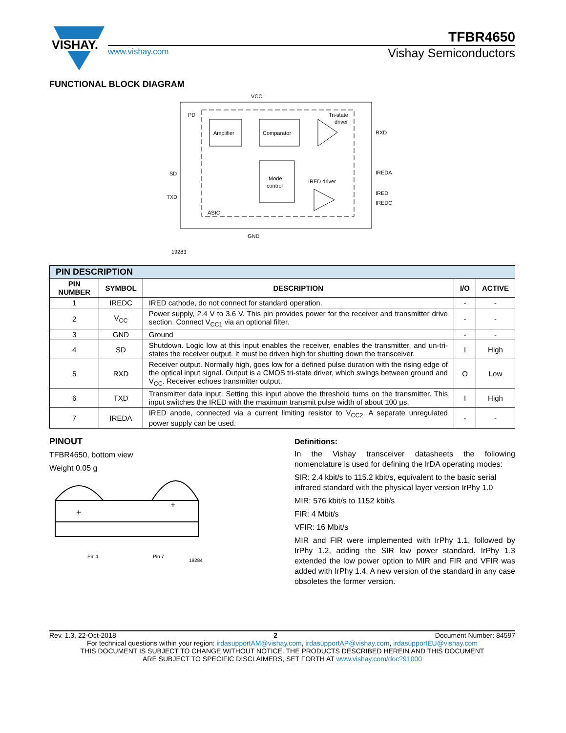VISHAY.
TFBR4650
www.vishay.com Vishay Semiconductors
FUNCTIONAL BLOCK DIAGRAM
Amplifier
Comparator
Mode
control
VCC
PD
Tri-state
driver
RXD
IREDA
IRED
IREDC
SD
TXD
IRED driver
ASIC
GND
19283
| PIN DESCRIPTION | | | | |
| --- | --- | --- | --- | --- |
| PIN NUMBER | SYMBOL | DESCRIPTION | I/O | ACTIVE |
| 1 | IREDC | IRED cathode, do not connect for standard operation. | - | - |
| 2 | V<sub>CC</sub> | Power supply, 2.4 V to 3.6 V. This pin provides power for the receiver and transmitter drive section. Connect V<sub>CC1</sub> via an optional filter. | - | - |
| 3 | GND | Ground | - | - |
| 4 | SD | Shutdown. Logic low at this input enables the receiver, enables the transmitter, and un-tri-states the receiver output. It must be driven high for shutting down the transceiver. | I | High |
| 5 | RXD | Receiver output. Normally high, goes low for a defined pulse duration with the rising edge of the optical input signal. Output is a CMOS tri-state driver, which swings between ground and V<sub>CC</sub>. Receiver echoes transmitter output. | O | Low |
| 6 | TXD | Transmitter data input. Setting this input above the threshold turns on the transmitter. This input switches the IRED with the maximum transmit pulse width of about 100 μs. | I | High |
| 7 | IREDA | IRED anode, connected via a current limiting resistor to V<sub>CC2</sub>. A separate unregulated power supply can be used. | - | - |
PINOUT
TFBR4650, bottom view
Weight 0.05 g
+
+
Pin 1
Pin 7
19284
Definitions:
In the Vishay transceiver datasheets the following nomenclature is used for defining the IrDA operating modes:
SIR: 2.4 kbit/s to 115.2 kbit/s, equivalent to the basic serial infrared standard with the physical layer version IrPhy 1.0
MIR: 576 kbit/s to 1152 kbit/s
FIR: 4 Mbit/s
VFIR: 16 Mbit/s
MIR and FIR were implemented with IrPhy 1.1, followed by IrPhy 1.2, adding the SIR low power standard. IrPhy 1.3 extended the low power option to MIR and FIR and VFIR was added with IrPhy 1.4. A new version of the standard in any case obsoletes the former version.
Rev. 1.3, 22-Oct-2018 2 Document Number: 84597
For technical questions within your region: irdasupportAM@vishay.com, irdasupportAP@vishay.com, irdasupportEU@vishay.com
THIS DOCUMENT IS SUBJECT TO CHANGE WITHOUT NOTICE. THE PRODUCTS DESCRIBED HEREIN AND THIS DOCUMENT
ARE SUBJECT TO SPECIFIC DISCLAIMERS, SET FORTH AT www.vishay.com/doc?91000